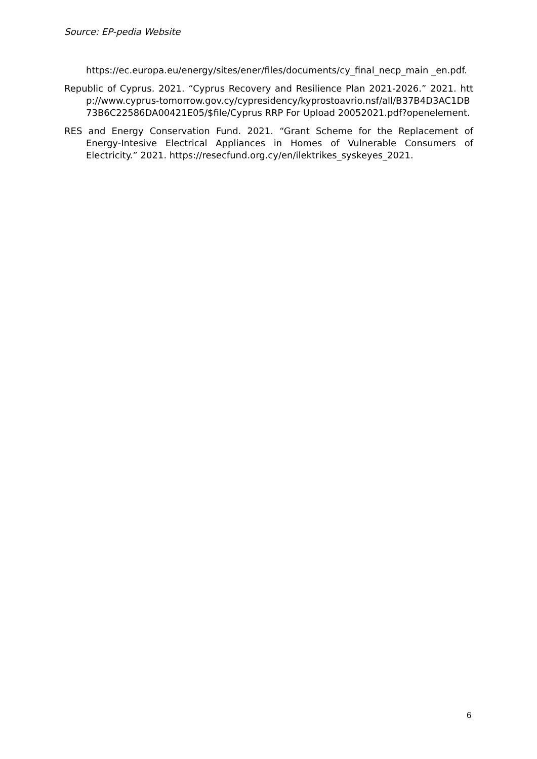Source: EP-pedia Website
https://ec.europa.eu/energy/sites/ener/files/documents/cy_final_necp_main _en.pdf.
Republic of Cyprus. 2021. “Cyprus Recovery and Resilience Plan 2021-2026.” 2021. http://www.cyprus-tomorrow.gov.cy/cypresidency/kyprostoavrio.nsf/all/B37B4D3AC1DB73B6C22586DA00421E05/$file/Cyprus RRP For Upload 20052021.pdf?openelement.
RES and Energy Conservation Fund. 2021. “Grant Scheme for the Replacement of Energy-Intesive Electrical Appliances in Homes of Vulnerable Consumers of Electricity.” 2021. https://resecfund.org.cy/en/ilektrikes_syskeyes_2021.
6